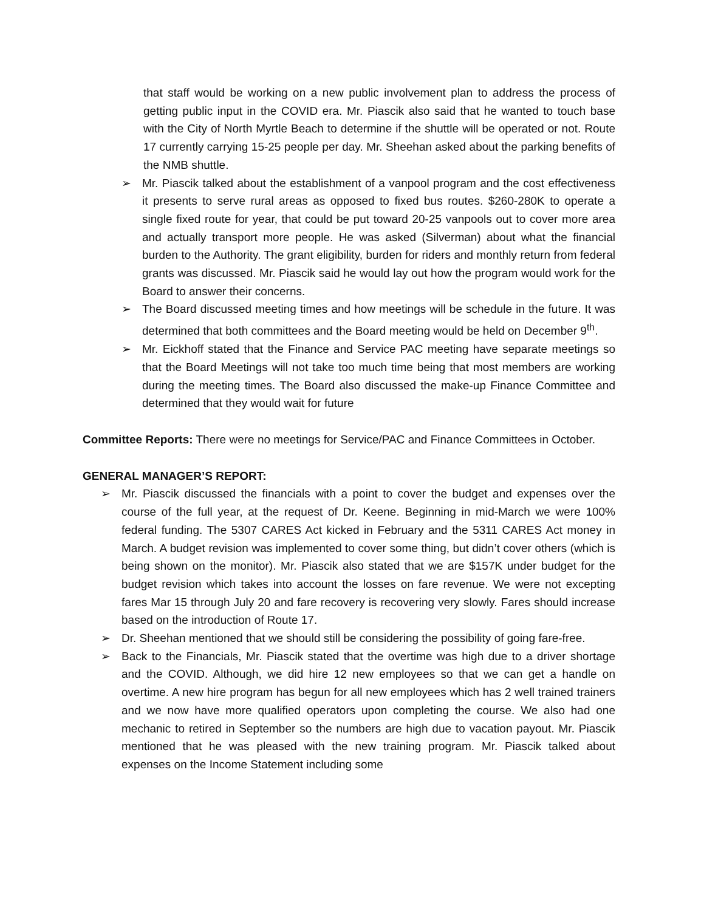that staff would be working on a new public involvement plan to address the process of getting public input in the COVID era. Mr. Piascik also said that he wanted to touch base with the City of North Myrtle Beach to determine if the shuttle will be operated or not. Route 17 currently carrying 15-25 people per day. Mr. Sheehan asked about the parking benefits of the NMB shuttle.
➢ Mr. Piascik talked about the establishment of a vanpool program and the cost effectiveness it presents to serve rural areas as opposed to fixed bus routes. $260-280K to operate a single fixed route for year, that could be put toward 20-25 vanpools out to cover more area and actually transport more people. He was asked (Silverman) about what the financial burden to the Authority. The grant eligibility, burden for riders and monthly return from federal grants was discussed. Mr. Piascik said he would lay out how the program would work for the Board to answer their concerns.
➢ The Board discussed meeting times and how meetings will be schedule in the future. It was determined that both committees and the Board meeting would be held on December 9<sup>th</sup>.
➢ Mr. Eickhoff stated that the Finance and Service PAC meeting have separate meetings so that the Board Meetings will not take too much time being that most members are working during the meeting times. The Board also discussed the make-up Finance Committee and determined that they would wait for future
Committee Reports: There were no meetings for Service/PAC and Finance Committees in October.
GENERAL MANAGER’S REPORT:
➢ Mr. Piascik discussed the financials with a point to cover the budget and expenses over the course of the full year, at the request of Dr. Keene. Beginning in mid-March we were 100% federal funding. The 5307 CARES Act kicked in February and the 5311 CARES Act money in March. A budget revision was implemented to cover some thing, but didn’t cover others (which is being shown on the monitor). Mr. Piascik also stated that we are $157K under budget for the budget revision which takes into account the losses on fare revenue. We were not excepting fares Mar 15 through July 20 and fare recovery is recovering very slowly. Fares should increase based on the introduction of Route 17.
➢ Dr. Sheehan mentioned that we should still be considering the possibility of going fare-free.
➢ Back to the Financials, Mr. Piascik stated that the overtime was high due to a driver shortage and the COVID. Although, we did hire 12 new employees so that we can get a handle on overtime. A new hire program has begun for all new employees which has 2 well trained trainers and we now have more qualified operators upon completing the course. We also had one mechanic to retired in September so the numbers are high due to vacation payout. Mr. Piascik mentioned that he was pleased with the new training program. Mr. Piascik talked about expenses on the Income Statement including some